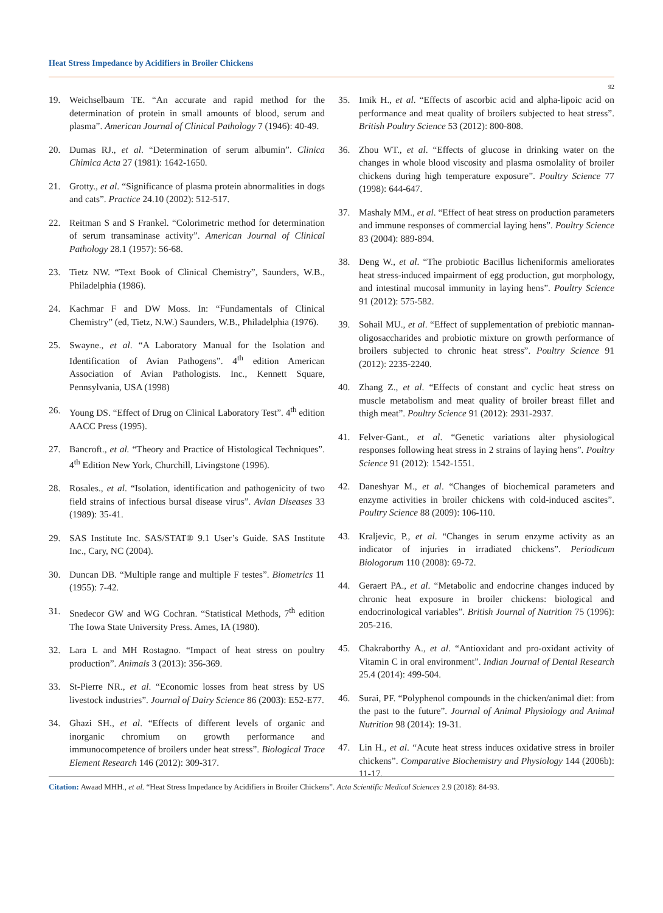Heat Stress Impedance by Acidifiers in Broiler Chickens
92
19. Weichselbaum TE. “An accurate and rapid method for the determination of protein in small amounts of blood, serum and plasma”. American Journal of Clinical Pathology 7 (1946): 40-49.
20. Dumas RJ., et al. “Determination of serum albumin”. Clinica Chimica Acta 27 (1981): 1642-1650.
21. Grotty., et al. “Significance of plasma protein abnormalities in dogs and cats”. Practice 24.10 (2002): 512-517.
22. Reitman S and S Frankel. “Colorimetric method for determination of serum transaminase activity”. American Journal of Clinical Pathology 28.1 (1957): 56-68.
23. Tietz NW. “Text Book of Clinical Chemistry”, Saunders, W.B., Philadelphia (1986).
24. Kachmar F and DW Moss. In: “Fundamentals of Clinical Chemistry” (ed, Tietz, N.W.) Saunders, W.B., Philadelphia (1976).
25. Swayne., et al. “A Laboratory Manual for the Isolation and Identification of Avian Pathogens”. 4<sup>th</sup> edition American Association of Avian Pathologists. Inc., Kennett Square, Pennsylvania, USA (1998)
26. Young DS. “Effect of Drug on Clinical Laboratory Test”. 4<sup>th</sup> edition AACC Press (1995).
27. Bancroft., et al. “Theory and Practice of Histological Techniques”. 4<sup>th</sup> Edition New York, Churchill, Livingstone (1996).
28. Rosales., et al. “Isolation, identification and pathogenicity of two field strains of infectious bursal disease virus”. Avian Diseases 33 (1989): 35-41.
29. SAS Institute Inc. SAS/STAT® 9.1 User’s Guide. SAS Institute Inc., Cary, NC (2004).
30. Duncan DB. “Multiple range and multiple F testes”. Biometrics 11 (1955): 7-42.
31. Snedecor GW and WG Cochran. “Statistical Methods, 7<sup>th</sup> edition The Iowa State University Press. Ames, IA (1980).
32. Lara L and MH Rostagno. “Impact of heat stress on poultry production”. Animals 3 (2013): 356-369.
33. St-Pierre NR., et al. “Economic losses from heat stress by US livestock industries”. Journal of Dairy Science 86 (2003): E52-E77.
34. Ghazi SH., et al. “Effects of different levels of organic and inorganic chromium on growth performance and immunocompetence of broilers under heat stress”. Biological Trace Element Research 146 (2012): 309-317.
35. Imik H., et al. “Effects of ascorbic acid and alpha-lipoic acid on performance and meat quality of broilers subjected to heat stress”. British Poultry Science 53 (2012): 800-808.
36. Zhou WT., et al. “Effects of glucose in drinking water on the changes in whole blood viscosity and plasma osmolality of broiler chickens during high temperature exposure”. Poultry Science 77 (1998): 644-647.
37. Mashaly MM., et al. “Effect of heat stress on production parameters and immune responses of commercial laying hens”. Poultry Science 83 (2004): 889-894.
38. Deng W., et al. “The probiotic Bacillus licheniformis ameliorates heat stress-induced impairment of egg production, gut morphology, and intestinal mucosal immunity in laying hens”. Poultry Science 91 (2012): 575-582.
39. Sohail MU., et al. “Effect of supplementation of prebiotic mannan-oligosaccharides and probiotic mixture on growth performance of broilers subjected to chronic heat stress”. Poultry Science 91 (2012): 2235-2240.
40. Zhang Z., et al. “Effects of constant and cyclic heat stress on muscle metabolism and meat quality of broiler breast fillet and thigh meat”. Poultry Science 91 (2012): 2931-2937.
41. Felver-Gant., et al. “Genetic variations alter physiological responses following heat stress in 2 strains of laying hens”. Poultry Science 91 (2012): 1542-1551.
42. Daneshyar M., et al. “Changes of biochemical parameters and enzyme activities in broiler chickens with cold-induced ascites”. Poultry Science 88 (2009): 106-110.
43. Kraljevic, P., et al. “Changes in serum enzyme activity as an indicator of injuries in irradiated chickens”. Periodicum Biologorum 110 (2008): 69-72.
44. Geraert PA., et al. “Metabolic and endocrine changes induced by chronic heat exposure in broiler chickens: biological and endocrinological variables”. British Journal of Nutrition 75 (1996): 205-216.
45. Chakraborthy A., et al. “Antioxidant and pro-oxidant activity of Vitamin C in oral environment”. Indian Journal of Dental Research 25.4 (2014): 499-504.
46. Surai, PF. “Polyphenol compounds in the chicken/animal diet: from the past to the future”. Journal of Animal Physiology and Animal Nutrition 98 (2014): 19-31.
47. Lin H., et al. “Acute heat stress induces oxidative stress in broiler chickens”. Comparative Biochemistry and Physiology 144 (2006b): 11-17.
Citation: Awaad MHH., et al. “Heat Stress Impedance by Acidifiers in Broiler Chickens”. Acta Scientific Medical Sciences 2.9 (2018): 84-93.